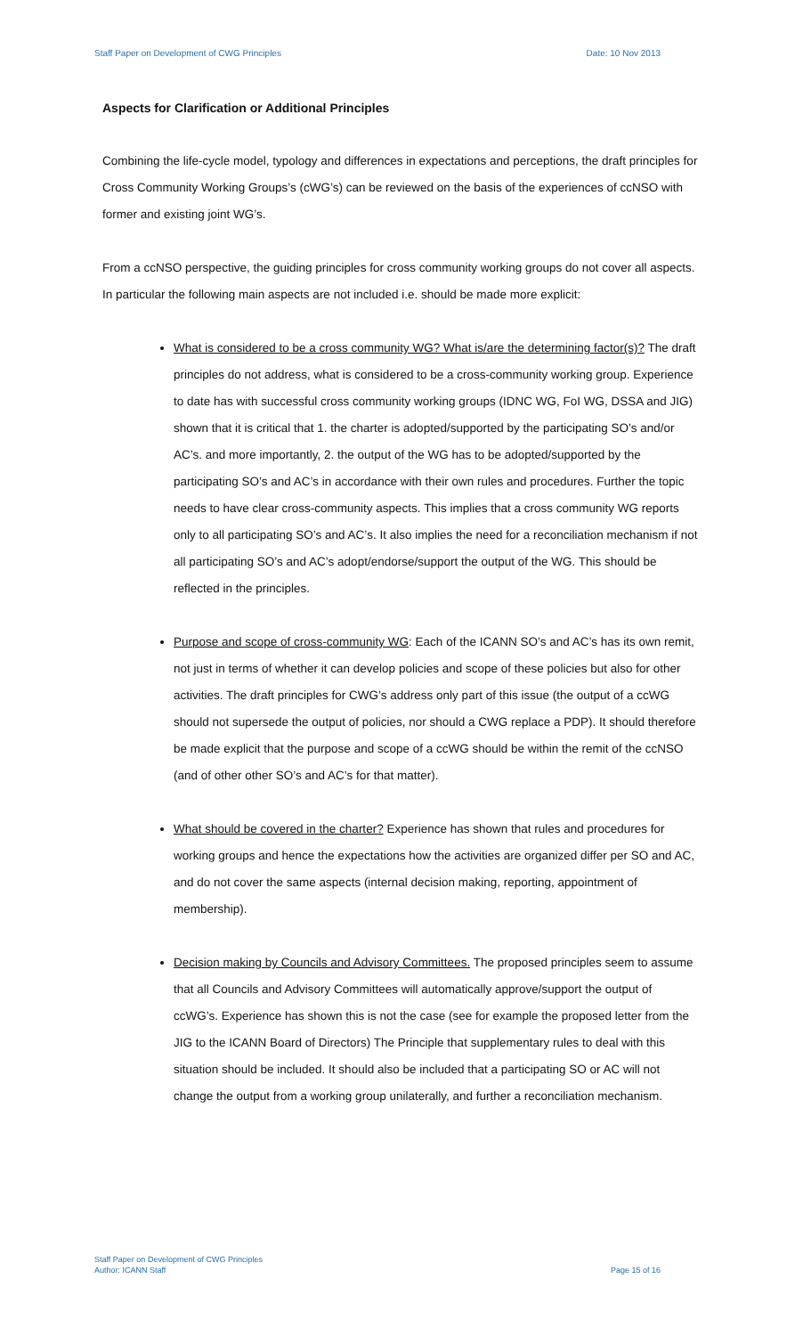Staff Paper on Development of CWG Principles Date: 10 Nov 2013
Aspects for Clarification or Additional Principles
Combining the life-cycle model, typology and differences in expectations and perceptions, the draft principles for Cross Community Working Groups’s (cWG’s) can be reviewed on the basis of the experiences of ccNSO with former and existing joint WG’s.
From a ccNSO perspective, the guiding principles for cross community working groups do not cover all aspects. In particular the following main aspects are not included i.e. should be made more explicit:
What is considered to be a cross community WG? What is/are the determining factor(s)? The draft principles do not address, what is considered to be a cross-community working group. Experience to date has with successful cross community working groups (IDNC WG, FoI WG, DSSA and JIG) shown that it is critical that 1. the charter is adopted/supported by the participating SO’s and/or AC’s. and more importantly, 2. the output of the WG has to be adopted/supported by the participating SO’s and AC’s in accordance with their own rules and procedures. Further the topic needs to have clear cross-community aspects. This implies that a cross community WG reports only to all participating SO’s and AC’s. It also implies the need for a reconciliation mechanism if not all participating SO’s and AC’s adopt/endorse/support the output of the WG. This should be reflected in the principles.
Purpose and scope of cross-community WG: Each of the ICANN SO’s and AC’s has its own remit, not just in terms of whether it can develop policies and scope of these policies but also for other activities. The draft principles for CWG’s address only part of this issue (the output of a ccWG should not supersede the output of policies, nor should a CWG replace a PDP). It should therefore be made explicit that the purpose and scope of a ccWG should be within the remit of the ccNSO (and of other other SO’s and AC’s for that matter).
What should be covered in the charter? Experience has shown that rules and procedures for working groups and hence the expectations how the activities are organized differ per SO and AC, and do not cover the same aspects (internal decision making, reporting, appointment of membership).
Decision making by Councils and Advisory Committees. The proposed principles seem to assume that all Councils and Advisory Committees will automatically approve/support the output of ccWG’s. Experience has shown this is not the case (see for example the proposed letter from the JIG to the ICANN Board of Directors) The Principle that supplementary rules to deal with this situation should be included. It should also be included that a participating SO or AC will not change the output from a working group unilaterally, and further a reconciliation mechanism.
Staff Paper on Development of CWG Principles
Author: ICANN Staff
Page 15 of 16